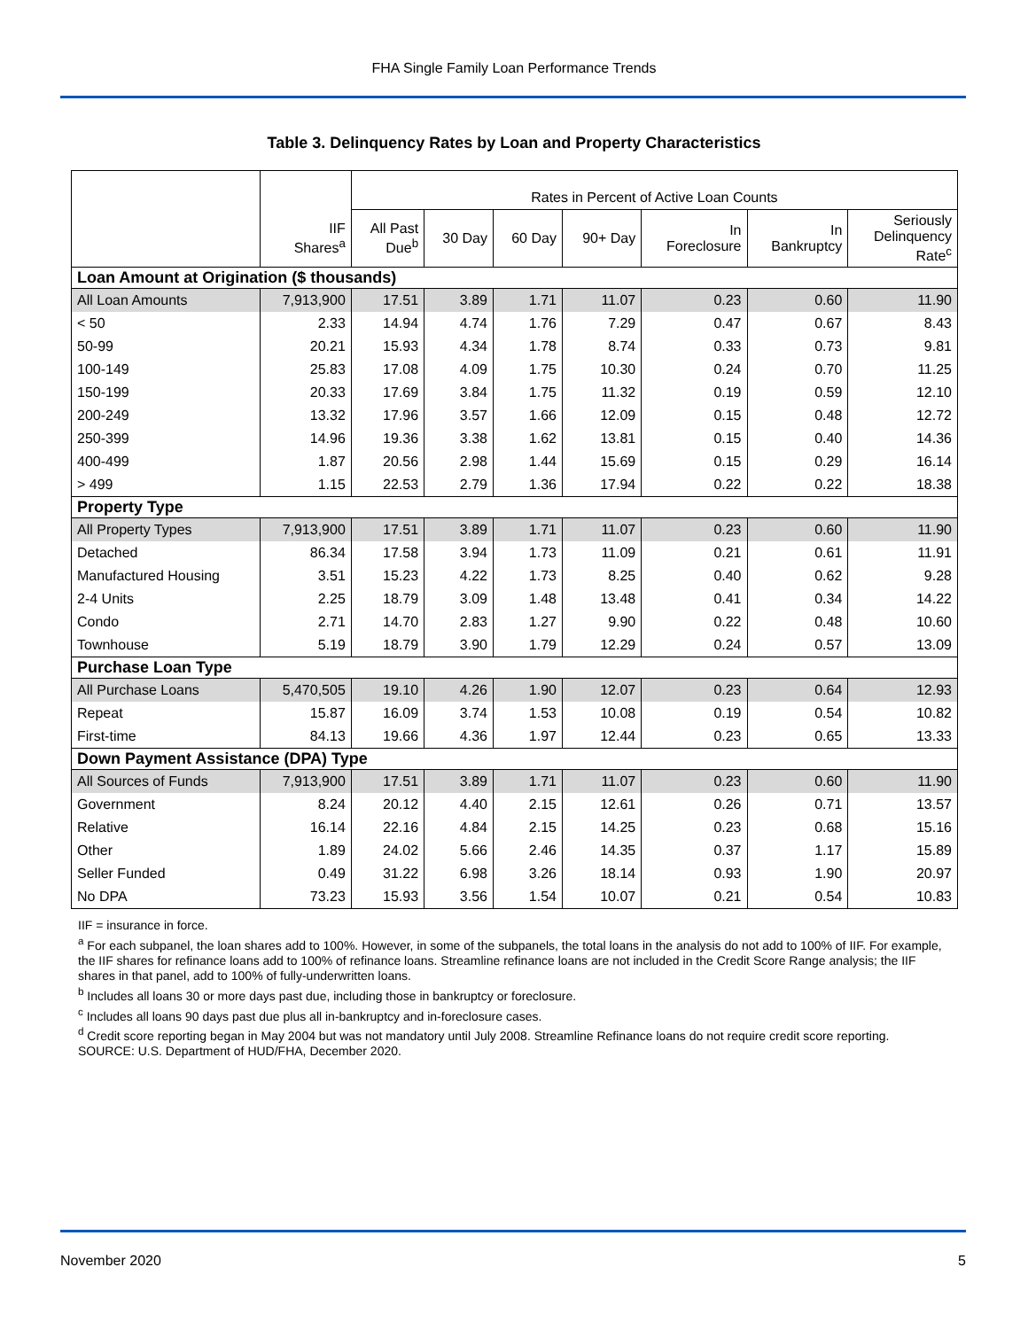FHA Single Family Loan Performance Trends
Table 3. Delinquency Rates by Loan and Property Characteristics
| | | Rates in Percent of Active Loan Counts | | | | | | |
| --- | --- | --- | --- | --- | --- | --- | --- | --- |
| | IIF Shares<sup>a</sup> | All Past Due<sup>b</sup> | 30 Day | 60 Day | 90+ Day | In Foreclosure | In Bankruptcy | Seriously Delinquency Rate<sup>c</sup> |
| Loan Amount at Origination ($ thousands) | | | | | | | | |
| All Loan Amounts | 7,913,900 | 17.51 | 3.89 | 1.71 | 11.07 | 0.23 | 0.60 | 11.90 |
| < 50 | 2.33 | 14.94 | 4.74 | 1.76 | 7.29 | 0.47 | 0.67 | 8.43 |
| 50-99 | 20.21 | 15.93 | 4.34 | 1.78 | 8.74 | 0.33 | 0.73 | 9.81 |
| 100-149 | 25.83 | 17.08 | 4.09 | 1.75 | 10.30 | 0.24 | 0.70 | 11.25 |
| 150-199 | 20.33 | 17.69 | 3.84 | 1.75 | 11.32 | 0.19 | 0.59 | 12.10 |
| 200-249 | 13.32 | 17.96 | 3.57 | 1.66 | 12.09 | 0.15 | 0.48 | 12.72 |
| 250-399 | 14.96 | 19.36 | 3.38 | 1.62 | 13.81 | 0.15 | 0.40 | 14.36 |
| 400-499 | 1.87 | 20.56 | 2.98 | 1.44 | 15.69 | 0.15 | 0.29 | 16.14 |
| > 499 | 1.15 | 22.53 | 2.79 | 1.36 | 17.94 | 0.22 | 0.22 | 18.38 |
| Property Type | | | | | | | | |
| All Property Types | 7,913,900 | 17.51 | 3.89 | 1.71 | 11.07 | 0.23 | 0.60 | 11.90 |
| Detached | 86.34 | 17.58 | 3.94 | 1.73 | 11.09 | 0.21 | 0.61 | 11.91 |
| Manufactured Housing | 3.51 | 15.23 | 4.22 | 1.73 | 8.25 | 0.40 | 0.62 | 9.28 |
| 2-4 Units | 2.25 | 18.79 | 3.09 | 1.48 | 13.48 | 0.41 | 0.34 | 14.22 |
| Condo | 2.71 | 14.70 | 2.83 | 1.27 | 9.90 | 0.22 | 0.48 | 10.60 |
| Townhouse | 5.19 | 18.79 | 3.90 | 1.79 | 12.29 | 0.24 | 0.57 | 13.09 |
| Purchase Loan Type | | | | | | | | |
| All Purchase Loans | 5,470,505 | 19.10 | 4.26 | 1.90 | 12.07 | 0.23 | 0.64 | 12.93 |
| Repeat | 15.87 | 16.09 | 3.74 | 1.53 | 10.08 | 0.19 | 0.54 | 10.82 |
| First-time | 84.13 | 19.66 | 4.36 | 1.97 | 12.44 | 0.23 | 0.65 | 13.33 |
| Down Payment Assistance (DPA) Type | | | | | | | | |
| All Sources of Funds | 7,913,900 | 17.51 | 3.89 | 1.71 | 11.07 | 0.23 | 0.60 | 11.90 |
| Government | 8.24 | 20.12 | 4.40 | 2.15 | 12.61 | 0.26 | 0.71 | 13.57 |
| Relative | 16.14 | 22.16 | 4.84 | 2.15 | 14.25 | 0.23 | 0.68 | 15.16 |
| Other | 1.89 | 24.02 | 5.66 | 2.46 | 14.35 | 0.37 | 1.17 | 15.89 |
| Seller Funded | 0.49 | 31.22 | 6.98 | 3.26 | 18.14 | 0.93 | 1.90 | 20.97 |
| No DPA | 73.23 | 15.93 | 3.56 | 1.54 | 10.07 | 0.21 | 0.54 | 10.83 |
IIF = insurance in force.
<sup>a</sup> For each subpanel, the loan shares add to 100%. However, in some of the subpanels, the total loans in the analysis do not add to 100% of IIF. For example, the IIF shares for refinance loans add to 100% of refinance loans. Streamline refinance loans are not included in the Credit Score Range analysis; the IIF shares in that panel, add to 100% of fully-underwritten loans.
<sup>b</sup> Includes all loans 30 or more days past due, including those in bankruptcy or foreclosure.
<sup>c</sup> Includes all loans 90 days past due plus all in-bankruptcy and in-foreclosure cases.
<sup>d</sup> Credit score reporting began in May 2004 but was not mandatory until July 2008. Streamline Refinance loans do not require credit score reporting.
SOURCE: U.S. Department of HUD/FHA, December 2020.
November 2020 5